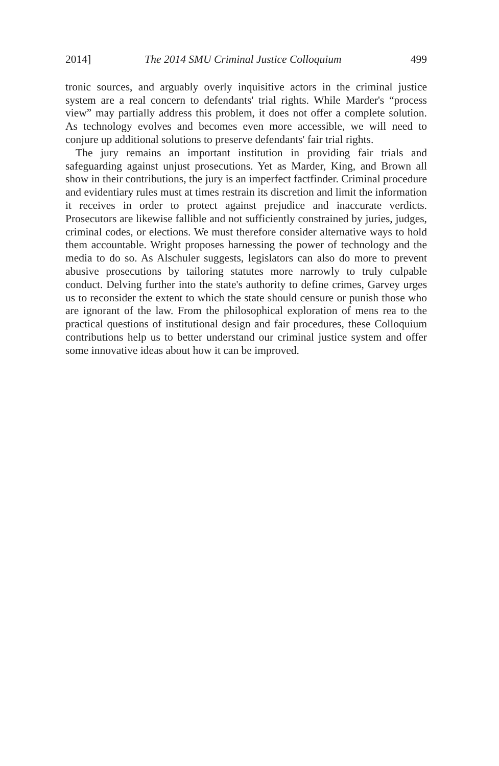2014] The 2014 SMU Criminal Justice Colloquium 499
tronic sources, and arguably overly inquisitive actors in the criminal justice system are a real concern to defendants' trial rights. While Marder's “process view” may partially address this problem, it does not offer a complete solution. As technology evolves and becomes even more accessible, we will need to conjure up additional solutions to preserve defendants' fair trial rights.
The jury remains an important institution in providing fair trials and safeguarding against unjust prosecutions. Yet as Marder, King, and Brown all show in their contributions, the jury is an imperfect factfinder. Criminal procedure and evidentiary rules must at times restrain its discretion and limit the information it receives in order to protect against prejudice and inaccurate verdicts. Prosecutors are likewise fallible and not sufficiently constrained by juries, judges, criminal codes, or elections. We must therefore consider alternative ways to hold them accountable. Wright proposes harnessing the power of technology and the media to do so. As Alschuler suggests, legislators can also do more to prevent abusive prosecutions by tailoring statutes more narrowly to truly culpable conduct. Delving further into the state's authority to define crimes, Garvey urges us to reconsider the extent to which the state should censure or punish those who are ignorant of the law. From the philosophical exploration of mens rea to the practical questions of institutional design and fair procedures, these Colloquium contributions help us to better understand our criminal justice system and offer some innovative ideas about how it can be improved.